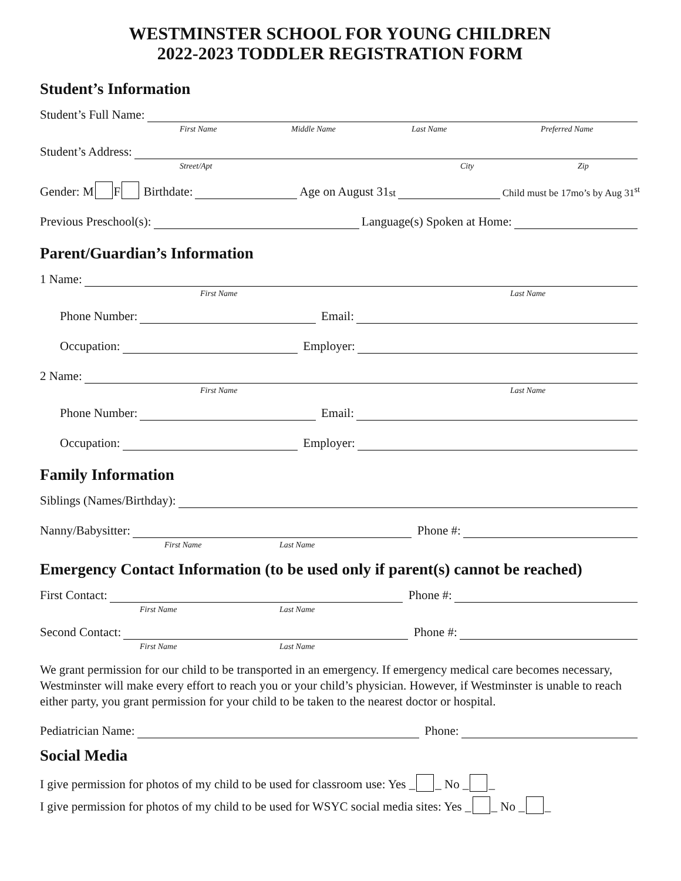WESTMINSTER SCHOOL FOR YOUNG CHILDREN
2022-2023 TODDLER REGISTRATION FORM
Student’s Information
Student’s Full Name:
First Name Middle Name Last Name Preferred Name
Student’s Address:
Street/Apt City Zip
Gender: M F Birthdate:
Age on August 31<sup>st</sup>
Child must be 17mo’s by Aug 31<sup>st</sup>
Previous Preschool(s):
Language(s) Spoken at Home:
Parent/Guardian’s Information
1 Name:
First Name Last Name
Phone Number:
Email:
Occupation:
Employer:
2 Name:
First Name Last Name
Phone Number:
Email:
Occupation:
Employer:
Family Information
Siblings (Names/Birthday):
Nanny/Babysitter:
Phone #:
First Name Last Name
Emergency Contact Information (to be used only if parent(s) cannot be reached)
First Contact:
Phone #:
First Name Last Name
Second Contact:
Phone #:
First Name Last Name
We grant permission for our child to be transported in an emergency. If emergency medical care becomes necessary, Westminster will make every effort to reach you or your child’s physician. However, if Westminster is unable to reach either party, you grant permission for your child to be taken to the nearest doctor or hospital.
Pediatrician Name:
Phone:
Social Media
I give permission for photos of my child to be used for classroom use: Yes _ _ No _ _
I give permission for photos of my child to be used for WSYC social media sites: Yes _ _ No _ _